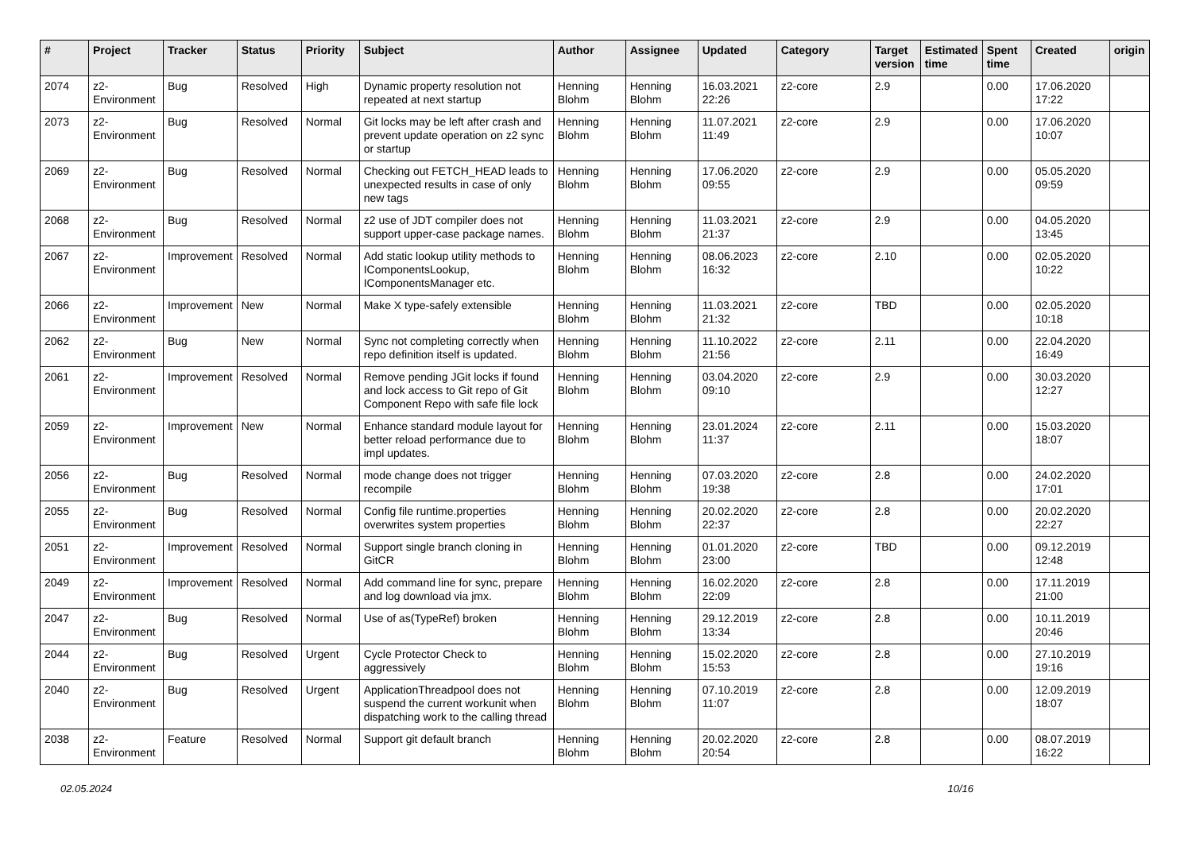| # | Project | Tracker | Status | Priority | Subject | Author | Assignee | Updated | Category | Target version | Estimated time | Spent time | Created | origin |
| --- | --- | --- | --- | --- | --- | --- | --- | --- | --- | --- | --- | --- | --- | --- |
| 2074 | z2-Environment | Bug | Resolved | High | Dynamic property resolution not repeated at next startup | Henning Blohm | Henning Blohm | 16.03.2021 22:26 | z2-core | 2.9 | | 0.00 | 17.06.2020 17:22 | |
| 2073 | z2-Environment | Bug | Resolved | Normal | Git locks may be left after crash and prevent update operation on z2 sync or startup | Henning Blohm | Henning Blohm | 11.07.2021 11:49 | z2-core | 2.9 | | 0.00 | 17.06.2020 10:07 | |
| 2069 | z2-Environment | Bug | Resolved | Normal | Checking out FETCH_HEAD leads to unexpected results in case of only new tags | Henning Blohm | Henning Blohm | 17.06.2020 09:55 | z2-core | 2.9 | | 0.00 | 05.05.2020 09:59 | |
| 2068 | z2-Environment | Bug | Resolved | Normal | z2 use of JDT compiler does not support upper-case package names. | Henning Blohm | Henning Blohm | 11.03.2021 21:37 | z2-core | 2.9 | | 0.00 | 04.05.2020 13:45 | |
| 2067 | z2-Environment | Improvement | Resolved | Normal | Add static lookup utility methods to IComponentsLookup, IComponentsManager etc. | Henning Blohm | Henning Blohm | 08.06.2023 16:32 | z2-core | 2.10 | | 0.00 | 02.05.2020 10:22 | |
| 2066 | z2-Environment | Improvement | New | Normal | Make X type-safely extensible | Henning Blohm | Henning Blohm | 11.03.2021 21:32 | z2-core | TBD | | 0.00 | 02.05.2020 10:18 | |
| 2062 | z2-Environment | Bug | New | Normal | Sync not completing correctly when repo definition itself is updated. | Henning Blohm | Henning Blohm | 11.10.2022 21:56 | z2-core | 2.11 | | 0.00 | 22.04.2020 16:49 | |
| 2061 | z2-Environment | Improvement | Resolved | Normal | Remove pending JGit locks if found and lock access to Git repo of Git Component Repo with safe file lock | Henning Blohm | Henning Blohm | 03.04.2020 09:10 | z2-core | 2.9 | | 0.00 | 30.03.2020 12:27 | |
| 2059 | z2-Environment | Improvement | New | Normal | Enhance standard module layout for better reload performance due to impl updates. | Henning Blohm | Henning Blohm | 23.01.2024 11:37 | z2-core | 2.11 | | 0.00 | 15.03.2020 18:07 | |
| 2056 | z2-Environment | Bug | Resolved | Normal | mode change does not trigger recompile | Henning Blohm | Henning Blohm | 07.03.2020 19:38 | z2-core | 2.8 | | 0.00 | 24.02.2020 17:01 | |
| 2055 | z2-Environment | Bug | Resolved | Normal | Config file runtime.properties overwrites system properties | Henning Blohm | Henning Blohm | 20.02.2020 22:37 | z2-core | 2.8 | | 0.00 | 20.02.2020 22:27 | |
| 2051 | z2-Environment | Improvement | Resolved | Normal | Support single branch cloning in GitCR | Henning Blohm | Henning Blohm | 01.01.2020 23:00 | z2-core | TBD | | 0.00 | 09.12.2019 12:48 | |
| 2049 | z2-Environment | Improvement | Resolved | Normal | Add command line for sync, prepare and log download via jmx. | Henning Blohm | Henning Blohm | 16.02.2020 22:09 | z2-core | 2.8 | | 0.00 | 17.11.2019 21:00 | |
| 2047 | z2-Environment | Bug | Resolved | Normal | Use of as(TypeRef) broken | Henning Blohm | Henning Blohm | 29.12.2019 13:34 | z2-core | 2.8 | | 0.00 | 10.11.2019 20:46 | |
| 2044 | z2-Environment | Bug | Resolved | Urgent | Cycle Protector Check to aggressively | Henning Blohm | Henning Blohm | 15.02.2020 15:53 | z2-core | 2.8 | | 0.00 | 27.10.2019 19:16 | |
| 2040 | z2-Environment | Bug | Resolved | Urgent | ApplicationThreadpool does not suspend the current workunit when dispatching work to the calling thread | Henning Blohm | Henning Blohm | 07.10.2019 11:07 | z2-core | 2.8 | | 0.00 | 12.09.2019 18:07 | |
| 2038 | z2-Environment | Feature | Resolved | Normal | Support git default branch | Henning Blohm | Henning Blohm | 20.02.2020 20:54 | z2-core | 2.8 | | 0.00 | 08.07.2019 16:22 | |
02.05.2024 10/16